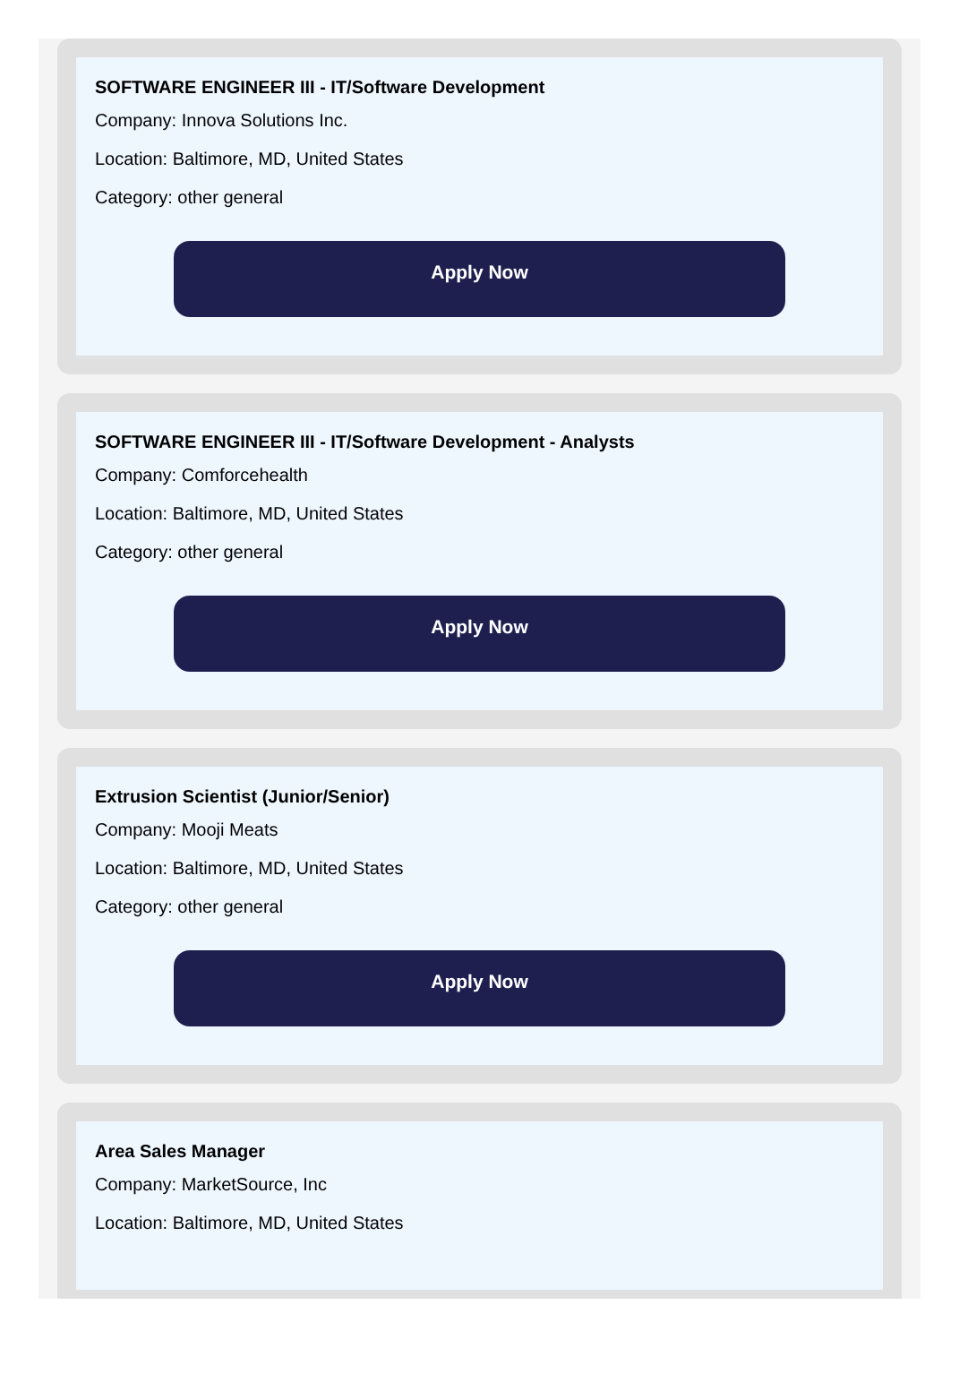SOFTWARE ENGINEER III - IT/Software Development
Company: Innova Solutions Inc.
Location: Baltimore, MD, United States
Category: other general
Apply Now
SOFTWARE ENGINEER III - IT/Software Development - Analysts
Company: Comforcehealth
Location: Baltimore, MD, United States
Category: other general
Apply Now
Extrusion Scientist (Junior/Senior)
Company: Mooji Meats
Location: Baltimore, MD, United States
Category: other general
Apply Now
Area Sales Manager
Company: MarketSource, Inc
Location: Baltimore, MD, United States